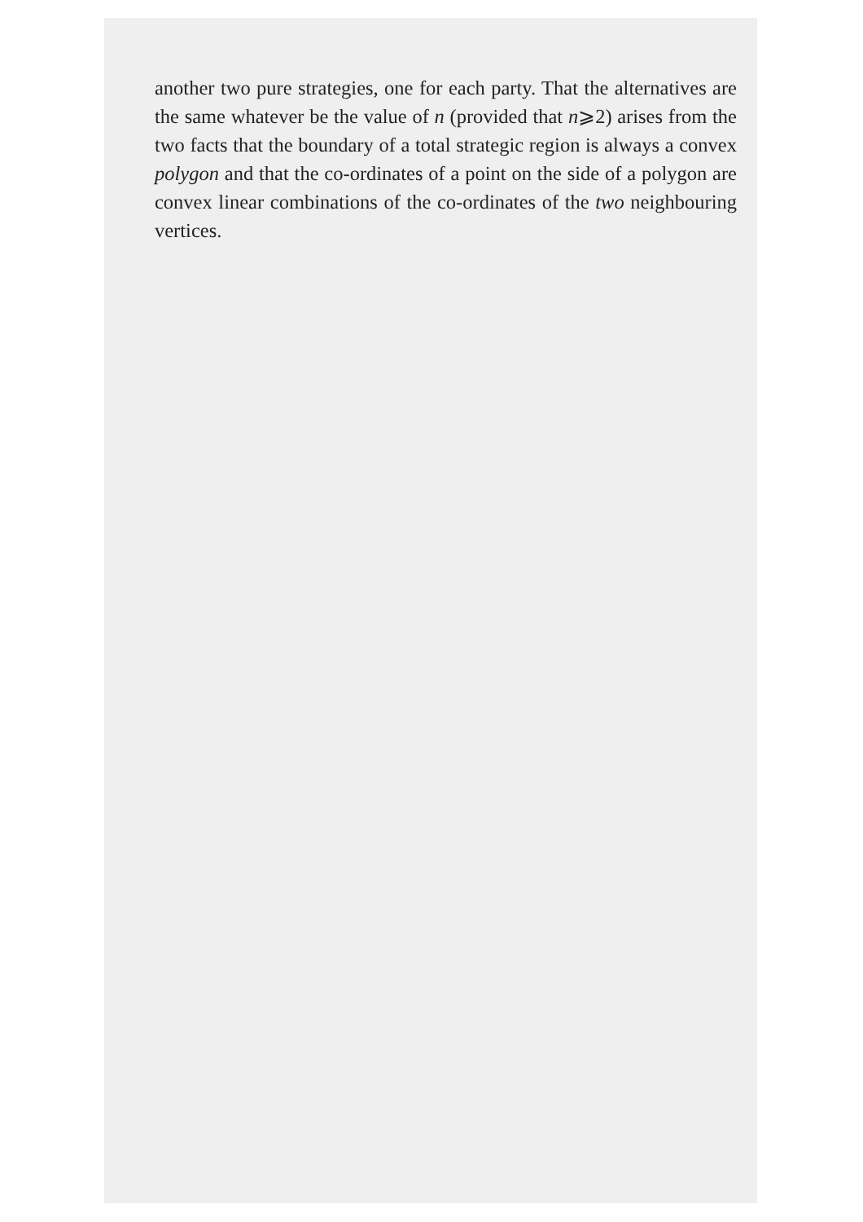another two pure strategies, one for each party. That the alternatives are the same whatever be the value of n (provided that n⩾2) arises from the two facts that the boundary of a total strategic region is always a convex polygon and that the co-ordinates of a point on the side of a polygon are convex linear combinations of the co-ordinates of the two neighbouring vertices.